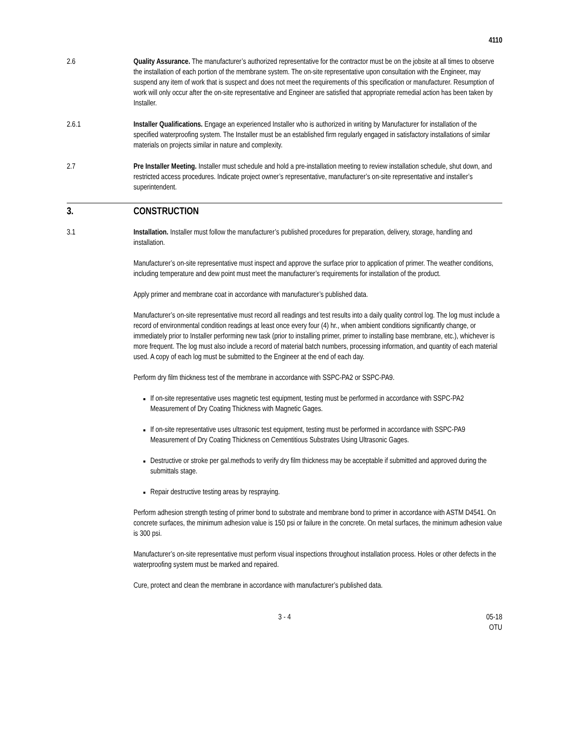4110
2.6 Quality Assurance. The manufacturer’s authorized representative for the contractor must be on the jobsite at all times to observe the installation of each portion of the membrane system. The on-site representative upon consultation with the Engineer, may suspend any item of work that is suspect and does not meet the requirements of this specification or manufacturer. Resumption of work will only occur after the on-site representative and Engineer are satisfied that appropriate remedial action has been taken by Installer.
2.6.1 Installer Qualifications. Engage an experienced Installer who is authorized in writing by Manufacturer for installation of the specified waterproofing system. The Installer must be an established firm regularly engaged in satisfactory installations of similar materials on projects similar in nature and complexity.
2.7 Pre Installer Meeting. Installer must schedule and hold a pre-installation meeting to review installation schedule, shut down, and restricted access procedures. Indicate project owner’s representative, manufacturer’s on-site representative and installer’s superintendent.
3. CONSTRUCTION
3.1 Installation. Installer must follow the manufacturer’s published procedures for preparation, delivery, storage, handling and installation.
Manufacturer’s on-site representative must inspect and approve the surface prior to application of primer. The weather conditions, including temperature and dew point must meet the manufacturer’s requirements for installation of the product.
Apply primer and membrane coat in accordance with manufacturer’s published data.
Manufacturer’s on-site representative must record all readings and test results into a daily quality control log. The log must include a record of environmental condition readings at least once every four (4) hr., when ambient conditions significantly change, or immediately prior to Installer performing new task (prior to installing primer, primer to installing base membrane, etc.), whichever is more frequent. The log must also include a record of material batch numbers, processing information, and quantity of each material used. A copy of each log must be submitted to the Engineer at the end of each day.
Perform dry film thickness test of the membrane in accordance with SSPC-PA2 or SSPC-PA9.
If on-site representative uses magnetic test equipment, testing must be performed in accordance with SSPC-PA2 Measurement of Dry Coating Thickness with Magnetic Gages.
If on-site representative uses ultrasonic test equipment, testing must be performed in accordance with SSPC-PA9 Measurement of Dry Coating Thickness on Cementitious Substrates Using Ultrasonic Gages.
Destructive or stroke per gal.methods to verify dry film thickness may be acceptable if submitted and approved during the submittals stage.
Repair destructive testing areas by respraying.
Perform adhesion strength testing of primer bond to substrate and membrane bond to primer in accordance with ASTM D4541. On concrete surfaces, the minimum adhesion value is 150 psi or failure in the concrete. On metal surfaces, the minimum adhesion value is 300 psi.
Manufacturer’s on-site representative must perform visual inspections throughout installation process. Holes or other defects in the waterproofing system must be marked and repaired.
Cure, protect and clean the membrane in accordance with manufacturer’s published data.
3 - 4 05-18
OTU